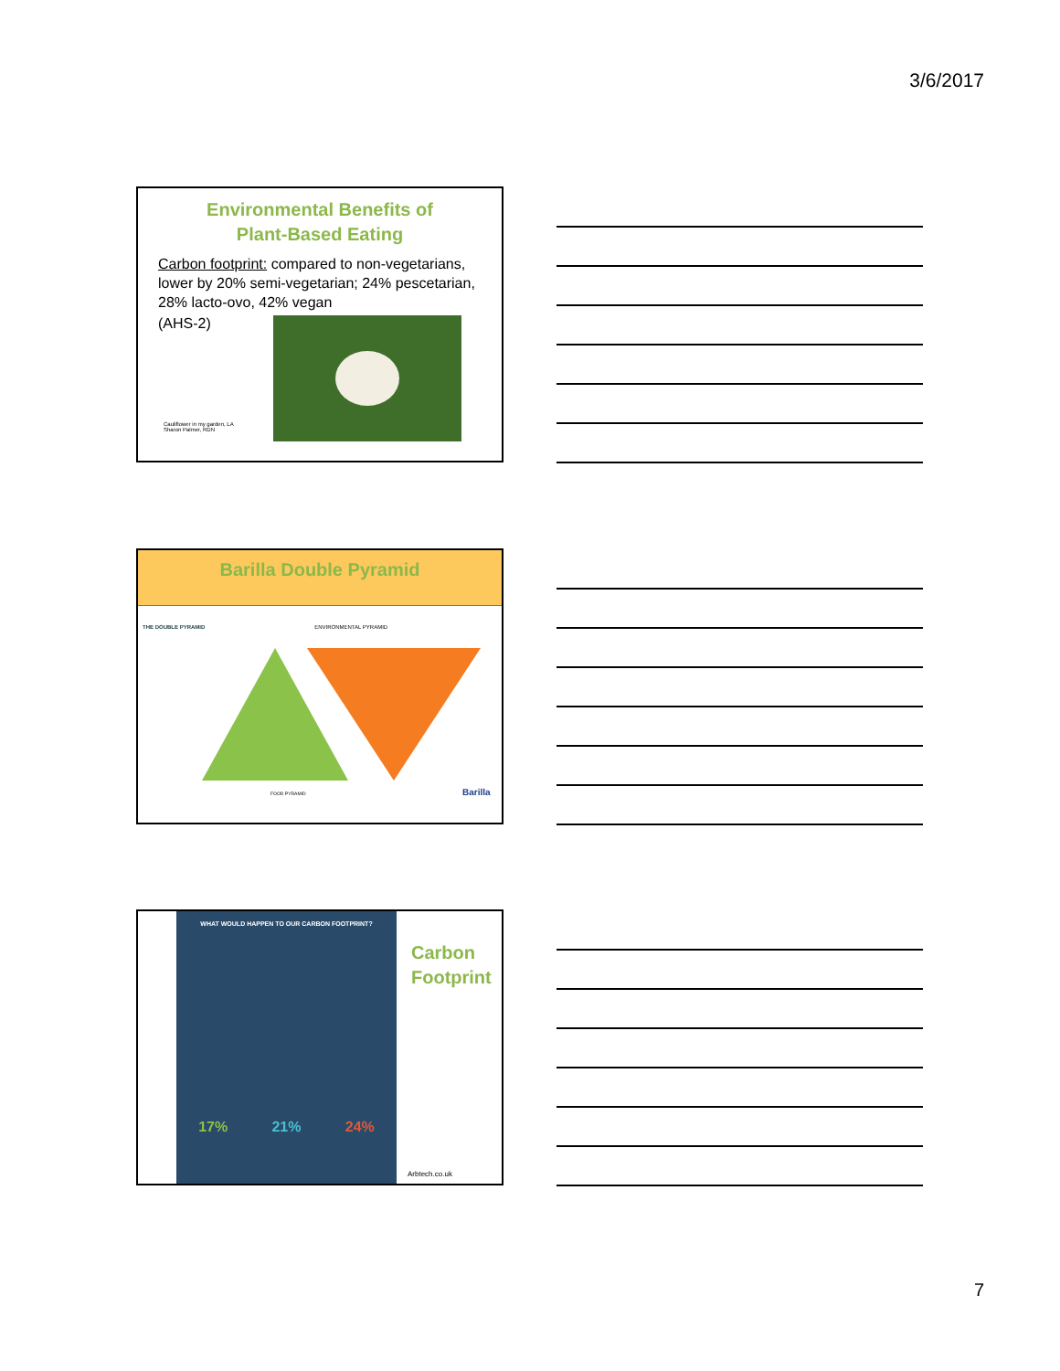3/6/2017
Environmental Benefits of
Plant-Based Eating
Carbon footprint: compared to non-vegetarians, lower by 20% semi-vegetarian; 24% pescetarian, 28% lacto-ovo, 42% vegan
(AHS-2)
Cauliflower in my garden, LA
Sharon Palmer, RDN
Barilla Double Pyramid
THE DOUBLE PYRAMID ENVIRONMENTAL PYRAMID
FOOD PYRAMID Barilla
WHAT WOULD HAPPEN TO OUR CARBON FOOTPRINT?
17% 21% 24%
Carbon
Footprint
Arbtech.co.uk
7